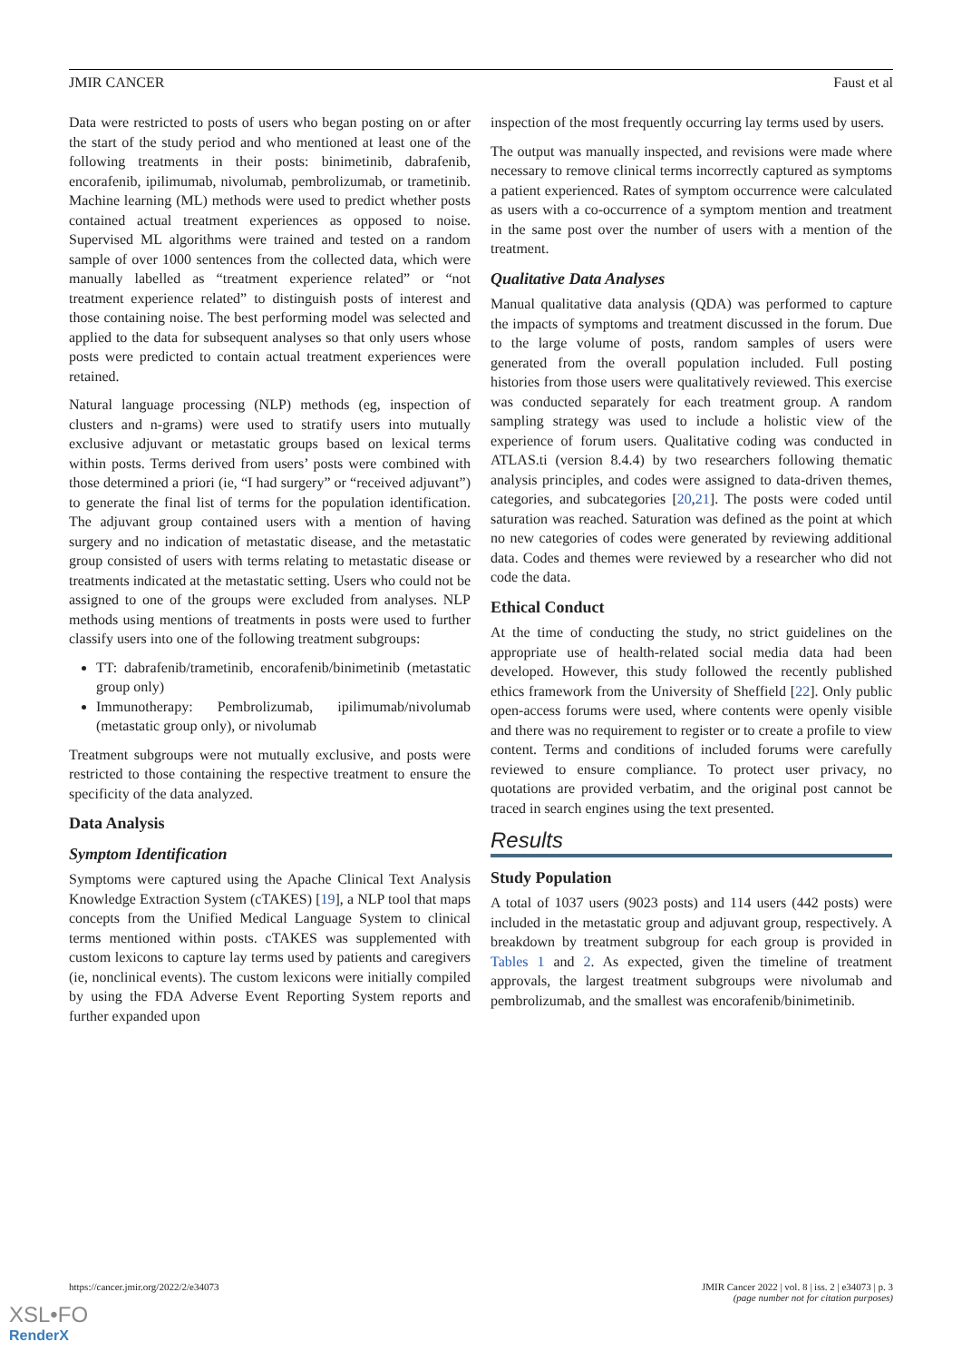JMIR CANCER Faust et al
Data were restricted to posts of users who began posting on or after the start of the study period and who mentioned at least one of the following treatments in their posts: binimetinib, dabrafenib, encorafenib, ipilimumab, nivolumab, pembrolizumab, or trametinib. Machine learning (ML) methods were used to predict whether posts contained actual treatment experiences as opposed to noise. Supervised ML algorithms were trained and tested on a random sample of over 1000 sentences from the collected data, which were manually labelled as “treatment experience related” or “not treatment experience related” to distinguish posts of interest and those containing noise. The best performing model was selected and applied to the data for subsequent analyses so that only users whose posts were predicted to contain actual treatment experiences were retained.
Natural language processing (NLP) methods (eg, inspection of clusters and n-grams) were used to stratify users into mutually exclusive adjuvant or metastatic groups based on lexical terms within posts. Terms derived from users’ posts were combined with those determined a priori (ie, “I had surgery” or “received adjuvant”) to generate the final list of terms for the population identification. The adjuvant group contained users with a mention of having surgery and no indication of metastatic disease, and the metastatic group consisted of users with terms relating to metastatic disease or treatments indicated at the metastatic setting. Users who could not be assigned to one of the groups were excluded from analyses. NLP methods using mentions of treatments in posts were used to further classify users into one of the following treatment subgroups:
TT: dabrafenib/trametinib, encorafenib/binimetinib (metastatic group only)
Immunotherapy: Pembrolizumab, ipilimumab/nivolumab (metastatic group only), or nivolumab
Treatment subgroups were not mutually exclusive, and posts were restricted to those containing the respective treatment to ensure the specificity of the data analyzed.
Data Analysis
Symptom Identification
Symptoms were captured using the Apache Clinical Text Analysis Knowledge Extraction System (cTAKES) [19], a NLP tool that maps concepts from the Unified Medical Language System to clinical terms mentioned within posts. cTAKES was supplemented with custom lexicons to capture lay terms used by patients and caregivers (ie, nonclinical events). The custom lexicons were initially compiled by using the FDA Adverse Event Reporting System reports and further expanded upon
inspection of the most frequently occurring lay terms used by users.
The output was manually inspected, and revisions were made where necessary to remove clinical terms incorrectly captured as symptoms a patient experienced. Rates of symptom occurrence were calculated as users with a co-occurrence of a symptom mention and treatment in the same post over the number of users with a mention of the treatment.
Qualitative Data Analyses
Manual qualitative data analysis (QDA) was performed to capture the impacts of symptoms and treatment discussed in the forum. Due to the large volume of posts, random samples of users were generated from the overall population included. Full posting histories from those users were qualitatively reviewed. This exercise was conducted separately for each treatment group. A random sampling strategy was used to include a holistic view of the experience of forum users. Qualitative coding was conducted in ATLAS.ti (version 8.4.4) by two researchers following thematic analysis principles, and codes were assigned to data-driven themes, categories, and subcategories [20,21]. The posts were coded until saturation was reached. Saturation was defined as the point at which no new categories of codes were generated by reviewing additional data. Codes and themes were reviewed by a researcher who did not code the data.
Ethical Conduct
At the time of conducting the study, no strict guidelines on the appropriate use of health-related social media data had been developed. However, this study followed the recently published ethics framework from the University of Sheffield [22]. Only public open-access forums were used, where contents were openly visible and there was no requirement to register or to create a profile to view content. Terms and conditions of included forums were carefully reviewed to ensure compliance. To protect user privacy, no quotations are provided verbatim, and the original post cannot be traced in search engines using the text presented.
Results
Study Population
A total of 1037 users (9023 posts) and 114 users (442 posts) were included in the metastatic group and adjuvant group, respectively. A breakdown by treatment subgroup for each group is provided in Tables 1 and 2. As expected, given the timeline of treatment approvals, the largest treatment subgroups were nivolumab and pembrolizumab, and the smallest was encorafenib/binimetinib.
https://cancer.jmir.org/2022/2/e34073 JMIR Cancer 2022 | vol. 8 | iss. 2 | e34073 | p. 3
(page number not for citation purposes)
XSL•FO
RenderX